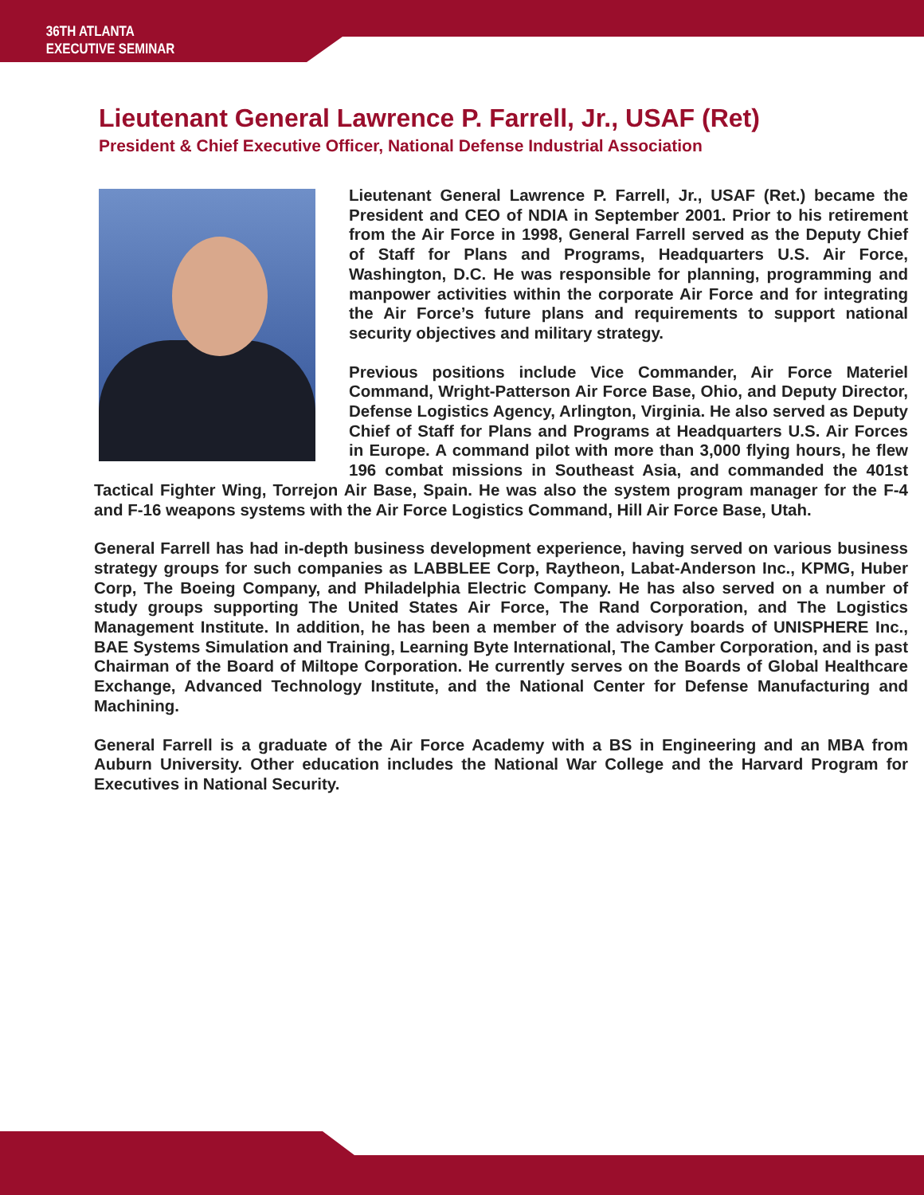36TH ATLANTA
EXECUTIVE SEMINAR
Lieutenant General Lawrence P. Farrell, Jr., USAF (Ret)
President & Chief Executive Officer, National Defense Industrial Association
Lieutenant General Lawrence P. Farrell, Jr., USAF (Ret.) became the President and CEO of NDIA in September 2001. Prior to his retirement from the Air Force in 1998, General Farrell served as the Deputy Chief of Staff for Plans and Programs, Headquarters U.S. Air Force, Washington, D.C. He was responsible for planning, programming and manpower activities within the corporate Air Force and for integrating the Air Force’s future plans and requirements to support national security objectives and military strategy.
Previous positions include Vice Commander, Air Force Materiel Command, Wright-Patterson Air Force Base, Ohio, and Deputy Director, Defense Logistics Agency, Arlington, Virginia. He also served as Deputy Chief of Staff for Plans and Programs at Headquarters U.S. Air Forces in Europe. A command pilot with more than 3,000 flying hours, he flew 196 combat missions in Southeast Asia, and commanded the 401st Tactical Fighter Wing, Torrejon Air Base, Spain. He was also the system program manager for the F-4 and F-16 weapons systems with the Air Force Logistics Command, Hill Air Force Base, Utah.
General Farrell has had in-depth business development experience, having served on various business strategy groups for such companies as LABBLEE Corp, Raytheon, Labat-Anderson Inc., KPMG, Huber Corp, The Boeing Company, and Philadelphia Electric Company. He has also served on a number of study groups supporting The United States Air Force, The Rand Corporation, and The Logistics Management Institute. In addition, he has been a member of the advisory boards of UNISPHERE Inc., BAE Systems Simulation and Training, Learning Byte International, The Camber Corporation, and is past Chairman of the Board of Miltope Corporation. He currently serves on the Boards of Global Healthcare Exchange, Advanced Technology Institute, and the National Center for Defense Manufacturing and Machining.
General Farrell is a graduate of the Air Force Academy with a BS in Engineering and an MBA from Auburn University. Other education includes the National War College and the Harvard Program for Executives in National Security.